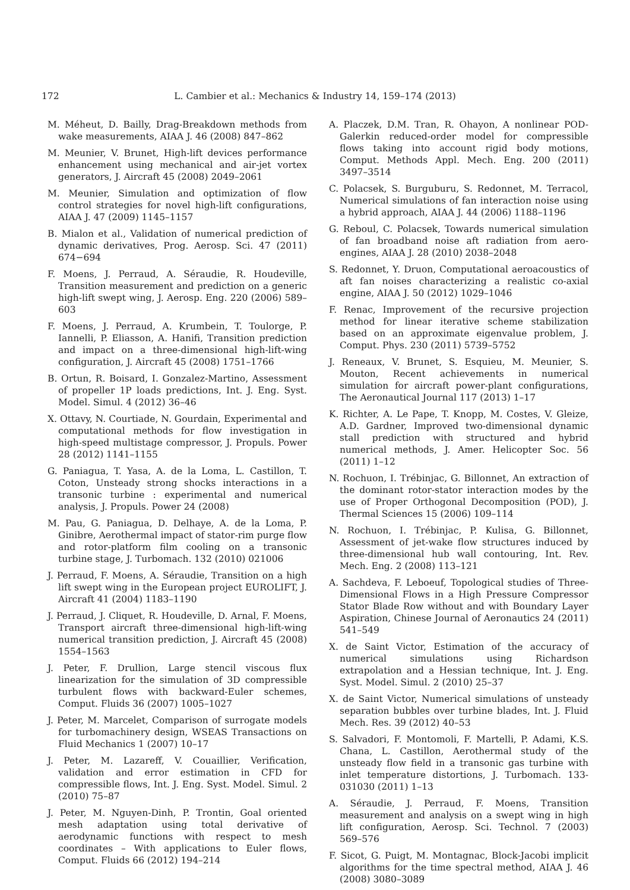172 L. Cambier et al.: Mechanics & Industry 14, 159–174 (2013)
M. Méheut, D. Bailly, Drag-Breakdown methods from wake measurements, AIAA J. 46 (2008) 847–862
M. Meunier, V. Brunet, High-lift devices performance enhancement using mechanical and air-jet vortex generators, J. Aircraft 45 (2008) 2049–2061
M. Meunier, Simulation and optimization of flow control strategies for novel high-lift configurations, AIAA J. 47 (2009) 1145–1157
B. Mialon et al., Validation of numerical prediction of dynamic derivatives, Prog. Aerosp. Sci. 47 (2011) 674−694
F. Moens, J. Perraud, A. Séraudie, R. Houdeville, Transition measurement and prediction on a generic high-lift swept wing, J. Aerosp. Eng. 220 (2006) 589–603
F. Moens, J. Perraud, A. Krumbein, T. Toulorge, P. Iannelli, P. Eliasson, A. Hanifi, Transition prediction and impact on a three-dimensional high-lift-wing configuration, J. Aircraft 45 (2008) 1751–1766
B. Ortun, R. Boisard, I. Gonzalez-Martino, Assessment of propeller 1P loads predictions, Int. J. Eng. Syst. Model. Simul. 4 (2012) 36–46
X. Ottavy, N. Courtiade, N. Gourdain, Experimental and computational methods for flow investigation in high-speed multistage compressor, J. Propuls. Power 28 (2012) 1141–1155
G. Paniagua, T. Yasa, A. de la Loma, L. Castillon, T. Coton, Unsteady strong shocks interactions in a transonic turbine : experimental and numerical analysis, J. Propuls. Power 24 (2008)
M. Pau, G. Paniagua, D. Delhaye, A. de la Loma, P. Ginibre, Aerothermal impact of stator-rim purge flow and rotor-platform film cooling on a transonic turbine stage, J. Turbomach. 132 (2010) 021006
J. Perraud, F. Moens, A. Séraudie, Transition on a high lift swept wing in the European project EUROLIFT, J. Aircraft 41 (2004) 1183–1190
J. Perraud, J. Cliquet, R. Houdeville, D. Arnal, F. Moens, Transport aircraft three-dimensional high-lift-wing numerical transition prediction, J. Aircraft 45 (2008) 1554–1563
J. Peter, F. Drullion, Large stencil viscous flux linearization for the simulation of 3D compressible turbulent flows with backward-Euler schemes, Comput. Fluids 36 (2007) 1005–1027
J. Peter, M. Marcelet, Comparison of surrogate models for turbomachinery design, WSEAS Transactions on Fluid Mechanics 1 (2007) 10–17
J. Peter, M. Lazareff, V. Couaillier, Verification, validation and error estimation in CFD for compressible flows, Int. J. Eng. Syst. Model. Simul. 2 (2010) 75–87
J. Peter, M. Nguyen-Dinh, P. Trontin, Goal oriented mesh adaptation using total derivative of aerodynamic functions with respect to mesh coordinates – With applications to Euler flows, Comput. Fluids 66 (2012) 194–214
A. Placzek, D.M. Tran, R. Ohayon, A nonlinear POD-Galerkin reduced-order model for compressible flows taking into account rigid body motions, Comput. Methods Appl. Mech. Eng. 200 (2011) 3497–3514
C. Polacsek, S. Burguburu, S. Redonnet, M. Terracol, Numerical simulations of fan interaction noise using a hybrid approach, AIAA J. 44 (2006) 1188–1196
G. Reboul, C. Polacsek, Towards numerical simulation of fan broadband noise aft radiation from aero-engines, AIAA J. 28 (2010) 2038–2048
S. Redonnet, Y. Druon, Computational aeroacoustics of aft fan noises characterizing a realistic co-axial engine, AIAA J. 50 (2012) 1029–1046
F. Renac, Improvement of the recursive projection method for linear iterative scheme stabilization based on an approximate eigenvalue problem, J. Comput. Phys. 230 (2011) 5739–5752
J. Reneaux, V. Brunet, S. Esquieu, M. Meunier, S. Mouton, Recent achievements in numerical simulation for aircraft power-plant configurations, The Aeronautical Journal 117 (2013) 1–17
K. Richter, A. Le Pape, T. Knopp, M. Costes, V. Gleize, A.D. Gardner, Improved two-dimensional dynamic stall prediction with structured and hybrid numerical methods, J. Amer. Helicopter Soc. 56 (2011) 1–12
N. Rochuon, I. Trébinjac, G. Billonnet, An extraction of the dominant rotor-stator interaction modes by the use of Proper Orthogonal Decomposition (POD), J. Thermal Sciences 15 (2006) 109–114
N. Rochuon, I. Trébinjac, P. Kulisa, G. Billonnet, Assessment of jet-wake flow structures induced by three-dimensional hub wall contouring, Int. Rev. Mech. Eng. 2 (2008) 113–121
A. Sachdeva, F. Leboeuf, Topological studies of Three-Dimensional Flows in a High Pressure Compressor Stator Blade Row without and with Boundary Layer Aspiration, Chinese Journal of Aeronautics 24 (2011) 541–549
X. de Saint Victor, Estimation of the accuracy of numerical simulations using Richardson extrapolation and a Hessian technique, Int. J. Eng. Syst. Model. Simul. 2 (2010) 25–37
X. de Saint Victor, Numerical simulations of unsteady separation bubbles over turbine blades, Int. J. Fluid Mech. Res. 39 (2012) 40–53
S. Salvadori, F. Montomoli, F. Martelli, P. Adami, K.S. Chana, L. Castillon, Aerothermal study of the unsteady flow field in a transonic gas turbine with inlet temperature distortions, J. Turbomach. 133-031030 (2011) 1–13
A. Séraudie, J. Perraud, F. Moens, Transition measurement and analysis on a swept wing in high lift configuration, Aerosp. Sci. Technol. 7 (2003) 569–576
F. Sicot, G. Puigt, M. Montagnac, Block-Jacobi implicit algorithms for the time spectral method, AIAA J. 46 (2008) 3080–3089